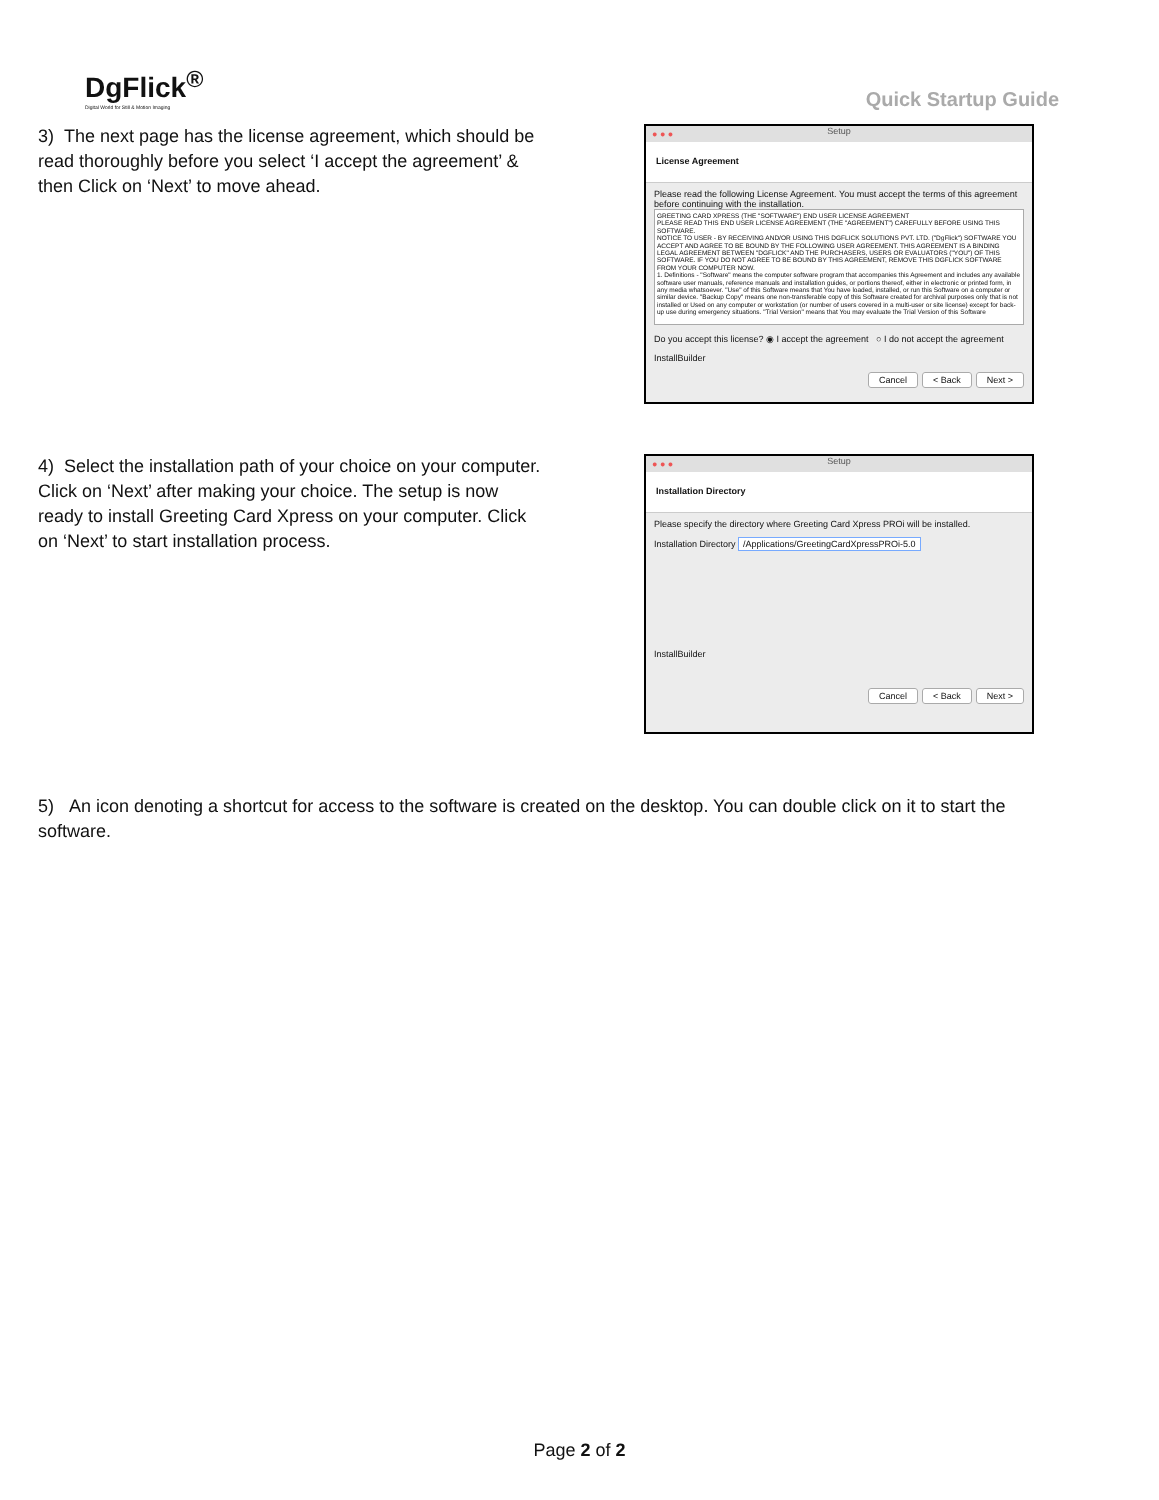DgFlick<sup>®</sup>
Digital World for Still & Motion Imaging
Quick Startup Guide
3) The next page has the license agreement, which should be read thoroughly before you select ‘I accept the agreement’ & then Click on ‘Next’ to move ahead.
● ● ● Setup
License Agreement
Please read the following License Agreement. You must accept the terms of this agreement before continuing with the installation.
GREETING CARD XPRESS (THE "SOFTWARE") END USER LICENSE AGREEMENT
PLEASE READ THIS END USER LICENSE AGREEMENT (THE "AGREEMENT") CAREFULLY BEFORE USING THIS SOFTWARE.
NOTICE TO USER - BY RECEIVING AND/OR USING THIS DGFLICK SOLUTIONS PVT. LTD. ("DgFlick") SOFTWARE YOU ACCEPT AND AGREE TO BE BOUND BY THE FOLLOWING USER AGREEMENT. THIS AGREEMENT IS A BINDING LEGAL AGREEMENT BETWEEN "DGFLICK" AND THE PURCHASERS, USERS OR EVALUATORS ("YOU") OF THIS SOFTWARE. IF YOU DO NOT AGREE TO BE BOUND BY THIS AGREEMENT, REMOVE THIS DGFLICK SOFTWARE FROM YOUR COMPUTER NOW.
1. Definitions - "Software" means the computer software program that accompanies this Agreement and includes any available software user manuals, reference manuals and installation guides, or portions thereof, either in electronic or printed form, in any media whatsoever. "Use" of this Software means that You have loaded, installed, or run this Software on a computer or similar device. "Backup Copy" means one non-transferable copy of this Software created for archival purposes only that is not installed or Used on any computer or workstation (or number of users covered in a multi-user or site license) except for back-up use during emergency situations. "Trial Version" means that You may evaluate the Trial Version of this Software
Do you accept this license? ◉ I accept the agreement ○ I do not accept the agreement
InstallBuilder
Cancel < Back Next >
4) Select the installation path of your choice on your computer. Click on ‘Next’ after making your choice. The setup is now ready to install Greeting Card Xpress on your computer. Click on ‘Next’ to start installation process.
● ● ● Setup
Installation Directory
Please specify the directory where Greeting Card Xpress PROi will be installed.
Installation Directory /Applications/GreetingCardXpressPROi-5.0
InstallBuilder
Cancel < Back Next >
5) An icon denoting a shortcut for access to the software is created on the desktop. You can double click on it to start the software.
Page 2 of 2